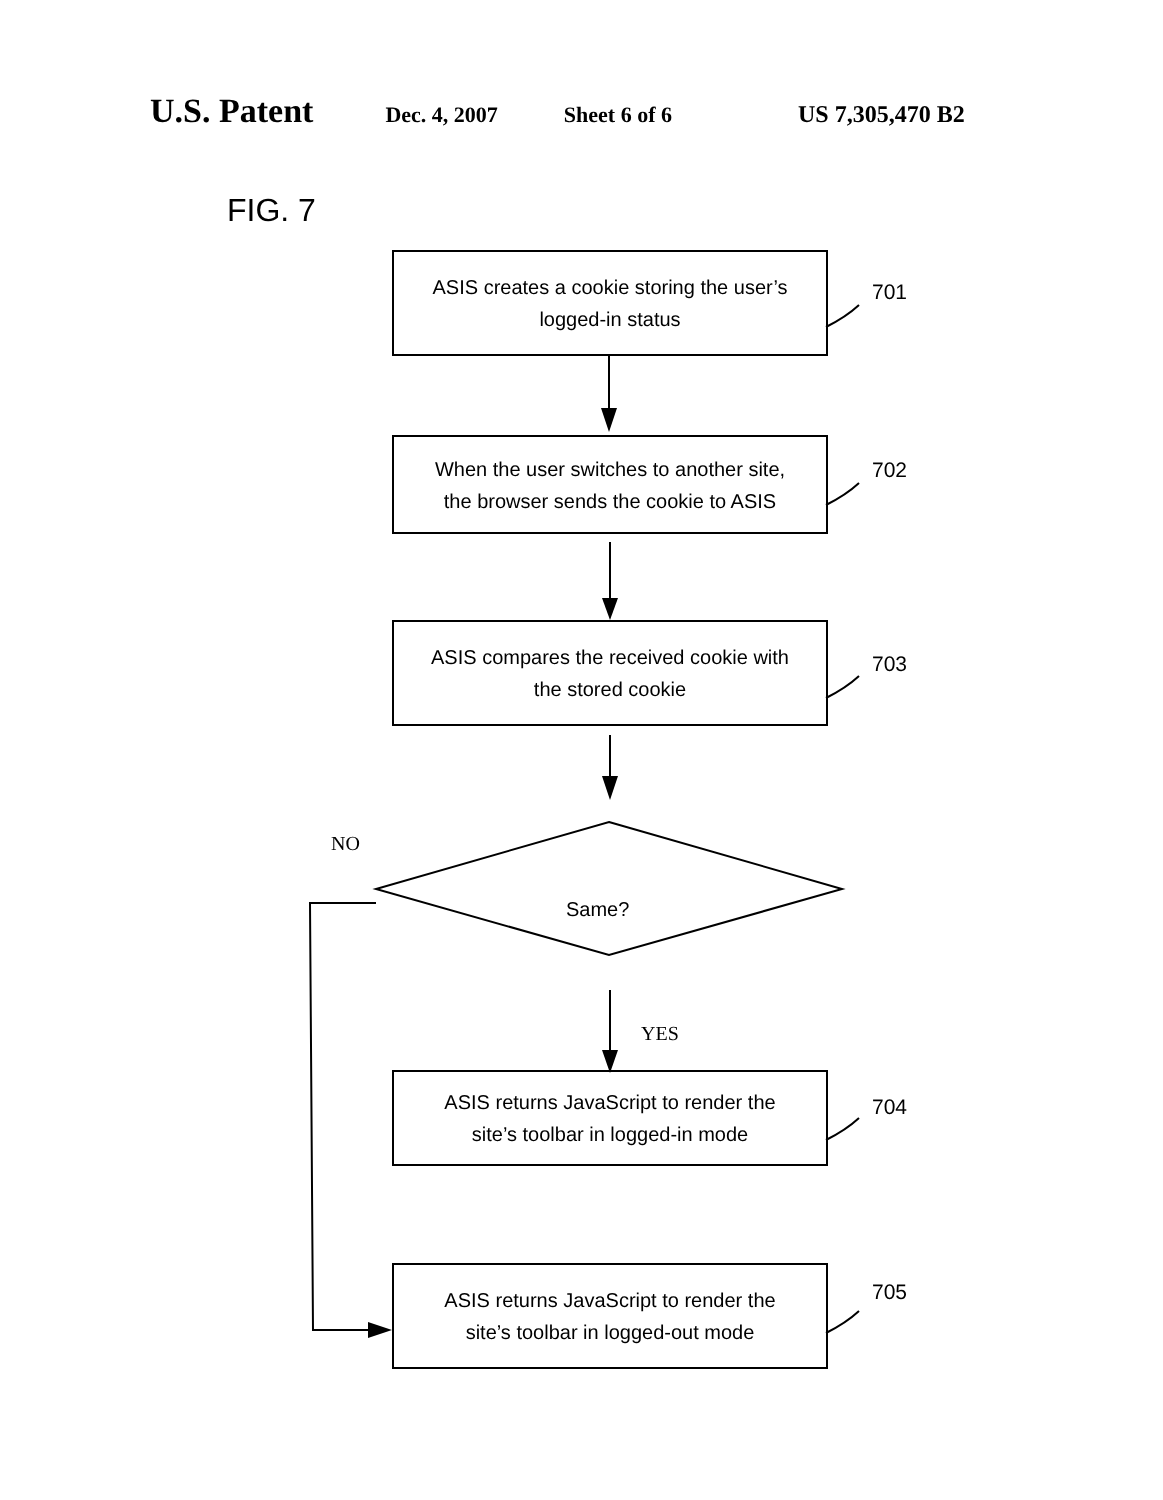U.S. Patent Dec. 4, 2007 Sheet 6 of 6 US 7,305,470 B2
FIG. 7
ASIS creates a cookie storing the user’s
logged-in status
701
When the user switches to another site,
the browser sends the cookie to ASIS
702
ASIS compares the received cookie with
the stored cookie
703
NO
Same?
YES
ASIS returns JavaScript to render the
site’s toolbar in logged-in mode
704
ASIS returns JavaScript to render the
site’s toolbar in logged-out mode
705